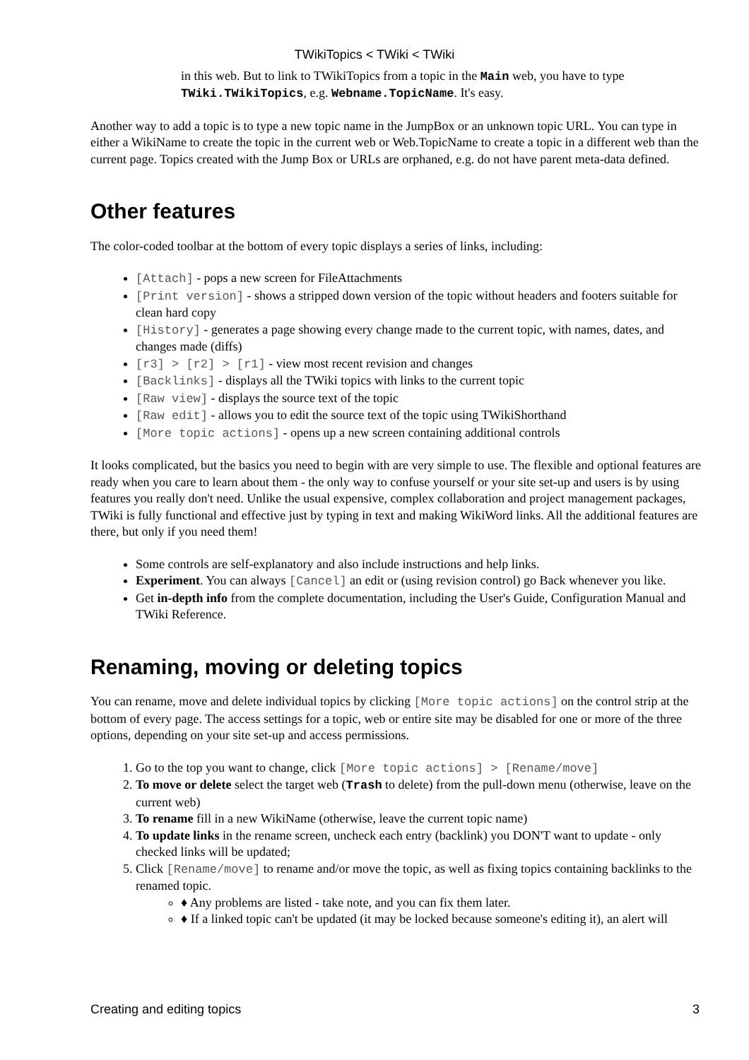TWikiTopics < TWiki < TWiki
in this web. But to link to TWikiTopics from a topic in the Main web, you have to type TWiki.TWikiTopics, e.g. Webname.TopicName. It's easy.
Another way to add a topic is to type a new topic name in the JumpBox or an unknown topic URL. You can type in either a WikiName to create the topic in the current web or Web.TopicName to create a topic in a different web than the current page. Topics created with the Jump Box or URLs are orphaned, e.g. do not have parent meta-data defined.
Other features
The color-coded toolbar at the bottom of every topic displays a series of links, including:
[Attach] - pops a new screen for FileAttachments
[Print version] - shows a stripped down version of the topic without headers and footers suitable for clean hard copy
[History] - generates a page showing every change made to the current topic, with names, dates, and changes made (diffs)
[r3] > [r2] > [r1] - view most recent revision and changes
[Backlinks] - displays all the TWiki topics with links to the current topic
[Raw view] - displays the source text of the topic
[Raw edit] - allows you to edit the source text of the topic using TWikiShorthand
[More topic actions] - opens up a new screen containing additional controls
It looks complicated, but the basics you need to begin with are very simple to use. The flexible and optional features are ready when you care to learn about them - the only way to confuse yourself or your site set-up and users is by using features you really don't need. Unlike the usual expensive, complex collaboration and project management packages, TWiki is fully functional and effective just by typing in text and making WikiWord links. All the additional features are there, but only if you need them!
Some controls are self-explanatory and also include instructions and help links.
Experiment. You can always [Cancel] an edit or (using revision control) go Back whenever you like.
Get in-depth info from the complete documentation, including the User's Guide, Configuration Manual and TWiki Reference.
Renaming, moving or deleting topics
You can rename, move and delete individual topics by clicking [More topic actions] on the control strip at the bottom of every page. The access settings for a topic, web or entire site may be disabled for one or more of the three options, depending on your site set-up and access permissions.
1. Go to the top you want to change, click [More topic actions] > [Rename/move]
2. To move or delete select the target web (Trash to delete) from the pull-down menu (otherwise, leave on the current web)
3. To rename fill in a new WikiName (otherwise, leave the current topic name)
4. To update links in the rename screen, uncheck each entry (backlink) you DON'T want to update - only checked links will be updated;
5. Click [Rename/move] to rename and/or move the topic, as well as fixing topics containing backlinks to the renamed topic.
♦ Any problems are listed - take note, and you can fix them later.
♦ If a linked topic can't be updated (it may be locked because someone's editing it), an alert will
Creating and editing topics 3